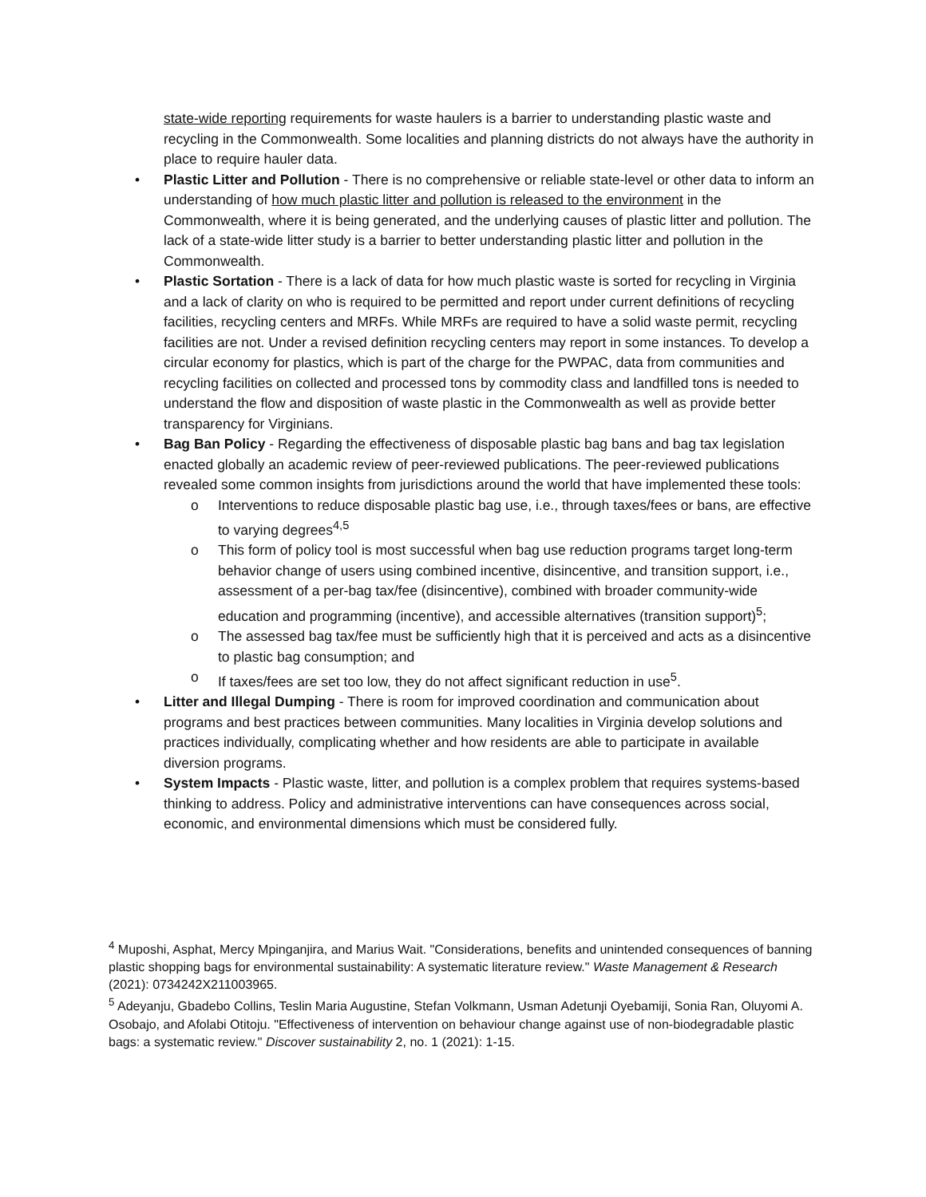state-wide reporting requirements for waste haulers is a barrier to understanding plastic waste and recycling in the Commonwealth. Some localities and planning districts do not always have the authority in place to require hauler data.
• Plastic Litter and Pollution - There is no comprehensive or reliable state-level or other data to inform an understanding of how much plastic litter and pollution is released to the environment in the Commonwealth, where it is being generated, and the underlying causes of plastic litter and pollution. The lack of a state-wide litter study is a barrier to better understanding plastic litter and pollution in the Commonwealth.
• Plastic Sortation - There is a lack of data for how much plastic waste is sorted for recycling in Virginia and a lack of clarity on who is required to be permitted and report under current definitions of recycling facilities, recycling centers and MRFs. While MRFs are required to have a solid waste permit, recycling facilities are not. Under a revised definition recycling centers may report in some instances. To develop a circular economy for plastics, which is part of the charge for the PWPAC, data from communities and recycling facilities on collected and processed tons by commodity class and landfilled tons is needed to understand the flow and disposition of waste plastic in the Commonwealth as well as provide better transparency for Virginians.
• Bag Ban Policy - Regarding the effectiveness of disposable plastic bag bans and bag tax legislation enacted globally an academic review of peer-reviewed publications. The peer-reviewed publications revealed some common insights from jurisdictions around the world that have implemented these tools:
o Interventions to reduce disposable plastic bag use, i.e., through taxes/fees or bans, are effective to varying degrees<sup>4,5</sup>
o This form of policy tool is most successful when bag use reduction programs target long-term behavior change of users using combined incentive, disincentive, and transition support, i.e., assessment of a per-bag tax/fee (disincentive), combined with broader community-wide education and programming (incentive), and accessible alternatives (transition support)<sup>5</sup>;
o The assessed bag tax/fee must be sufficiently high that it is perceived and acts as a disincentive to plastic bag consumption; and
o If taxes/fees are set too low, they do not affect significant reduction in use<sup>5</sup>.
• Litter and Illegal Dumping - There is room for improved coordination and communication about programs and best practices between communities. Many localities in Virginia develop solutions and practices individually, complicating whether and how residents are able to participate in available diversion programs.
• System Impacts - Plastic waste, litter, and pollution is a complex problem that requires systems-based thinking to address. Policy and administrative interventions can have consequences across social, economic, and environmental dimensions which must be considered fully.
<sup>4</sup> Muposhi, Asphat, Mercy Mpinganjira, and Marius Wait. "Considerations, benefits and unintended consequences of banning plastic shopping bags for environmental sustainability: A systematic literature review." Waste Management & Research (2021): 0734242X211003965.
<sup>5</sup> Adeyanju, Gbadebo Collins, Teslin Maria Augustine, Stefan Volkmann, Usman Adetunji Oyebamiji, Sonia Ran, Oluyomi A. Osobajo, and Afolabi Otitoju. "Effectiveness of intervention on behaviour change against use of non-biodegradable plastic bags: a systematic review." Discover sustainability 2, no. 1 (2021): 1-15.